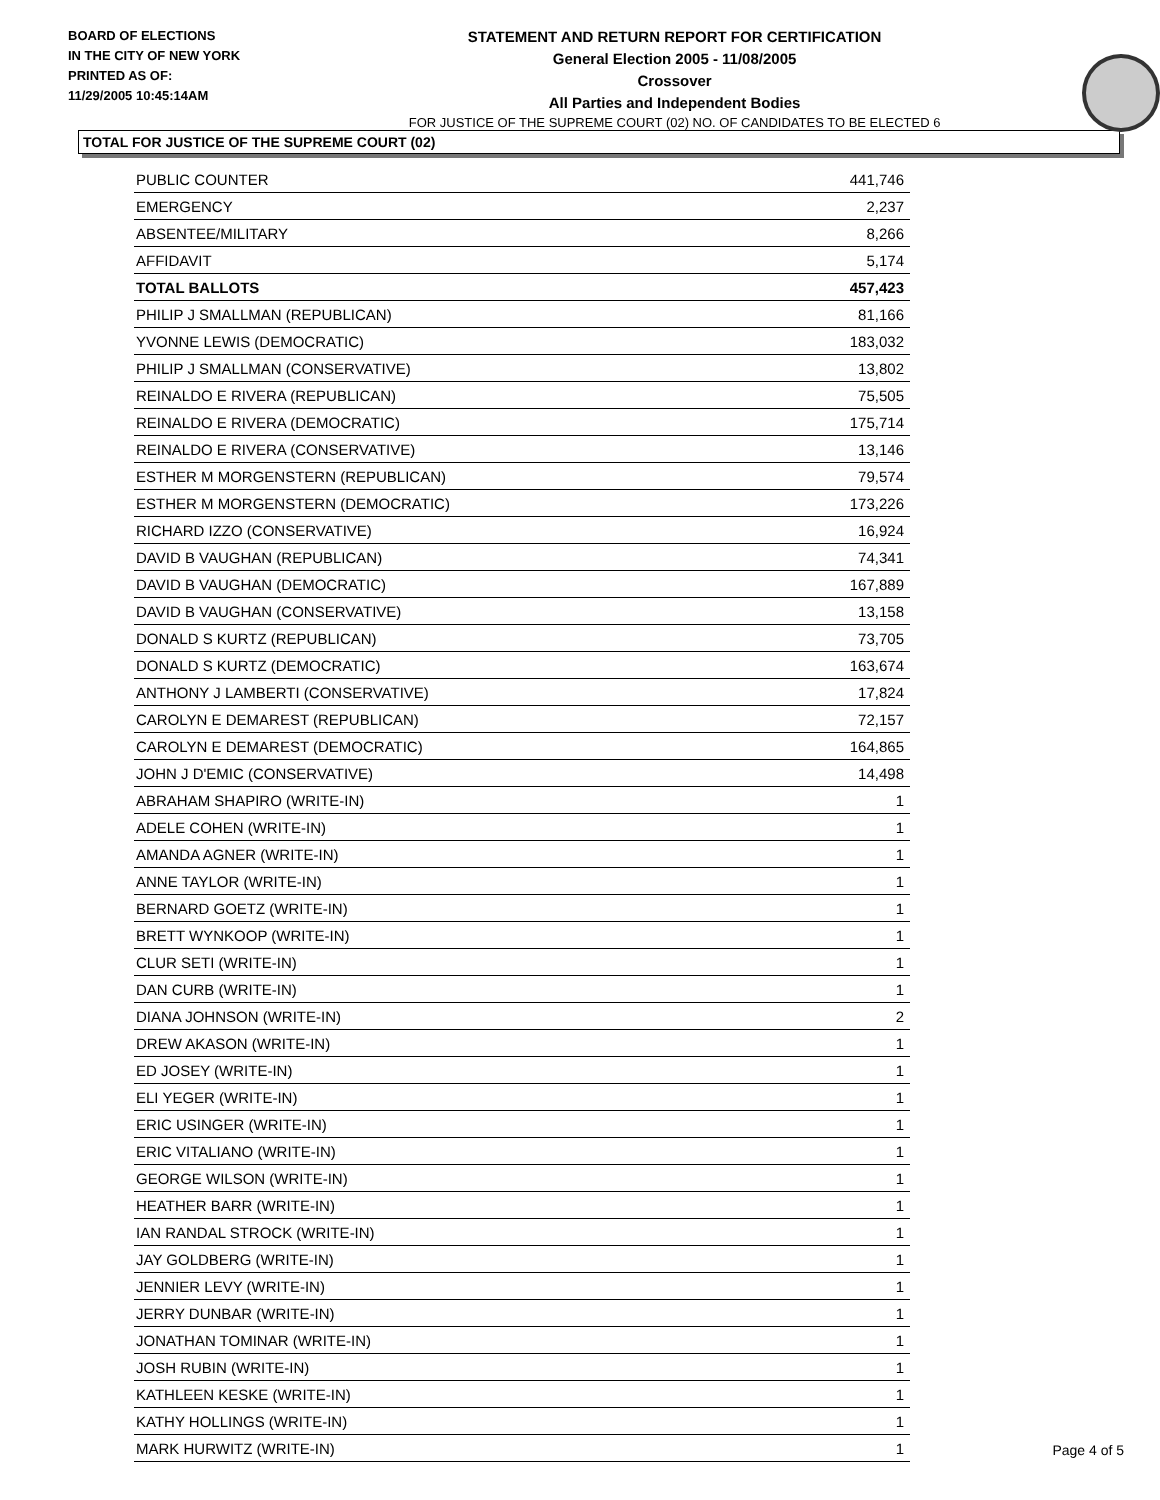BOARD OF ELECTIONS
IN THE CITY OF NEW YORK
PRINTED AS OF:
11/29/2005 10:45:14AM
STATEMENT AND RETURN REPORT FOR CERTIFICATION
General Election 2005 - 11/08/2005
Crossover
All Parties and Independent Bodies
FOR JUSTICE OF THE SUPREME COURT (02) NO. OF CANDIDATES TO BE ELECTED 6
TOTAL FOR JUSTICE OF THE SUPREME COURT (02)
| PUBLIC COUNTER | 441,746 |
| EMERGENCY | 2,237 |
| ABSENTEE/MILITARY | 8,266 |
| AFFIDAVIT | 5,174 |
| TOTAL BALLOTS | 457,423 |
| PHILIP J SMALLMAN (REPUBLICAN) | 81,166 |
| YVONNE LEWIS (DEMOCRATIC) | 183,032 |
| PHILIP J SMALLMAN (CONSERVATIVE) | 13,802 |
| REINALDO E RIVERA (REPUBLICAN) | 75,505 |
| REINALDO E RIVERA (DEMOCRATIC) | 175,714 |
| REINALDO E RIVERA (CONSERVATIVE) | 13,146 |
| ESTHER M MORGENSTERN (REPUBLICAN) | 79,574 |
| ESTHER M MORGENSTERN (DEMOCRATIC) | 173,226 |
| RICHARD IZZO (CONSERVATIVE) | 16,924 |
| DAVID B VAUGHAN (REPUBLICAN) | 74,341 |
| DAVID B VAUGHAN (DEMOCRATIC) | 167,889 |
| DAVID B VAUGHAN (CONSERVATIVE) | 13,158 |
| DONALD S KURTZ (REPUBLICAN) | 73,705 |
| DONALD S KURTZ (DEMOCRATIC) | 163,674 |
| ANTHONY J LAMBERTI (CONSERVATIVE) | 17,824 |
| CAROLYN E DEMAREST (REPUBLICAN) | 72,157 |
| CAROLYN E DEMAREST (DEMOCRATIC) | 164,865 |
| JOHN J D'EMIC (CONSERVATIVE) | 14,498 |
| ABRAHAM SHAPIRO (WRITE-IN) | 1 |
| ADELE COHEN (WRITE-IN) | 1 |
| AMANDA AGNER (WRITE-IN) | 1 |
| ANNE TAYLOR (WRITE-IN) | 1 |
| BERNARD GOETZ (WRITE-IN) | 1 |
| BRETT WYNKOOP (WRITE-IN) | 1 |
| CLUR SETI (WRITE-IN) | 1 |
| DAN CURB (WRITE-IN) | 1 |
| DIANA JOHNSON (WRITE-IN) | 2 |
| DREW AKASON (WRITE-IN) | 1 |
| ED JOSEY (WRITE-IN) | 1 |
| ELI YEGER (WRITE-IN) | 1 |
| ERIC USINGER (WRITE-IN) | 1 |
| ERIC VITALIANO (WRITE-IN) | 1 |
| GEORGE WILSON (WRITE-IN) | 1 |
| HEATHER BARR (WRITE-IN) | 1 |
| IAN RANDAL STROCK (WRITE-IN) | 1 |
| JAY GOLDBERG (WRITE-IN) | 1 |
| JENNIER LEVY (WRITE-IN) | 1 |
| JERRY DUNBAR (WRITE-IN) | 1 |
| JONATHAN TOMINAR (WRITE-IN) | 1 |
| JOSH RUBIN (WRITE-IN) | 1 |
| KATHLEEN KESKE (WRITE-IN) | 1 |
| KATHY HOLLINGS (WRITE-IN) | 1 |
| MARK HURWITZ (WRITE-IN) | 1 |
Page 4 of 5